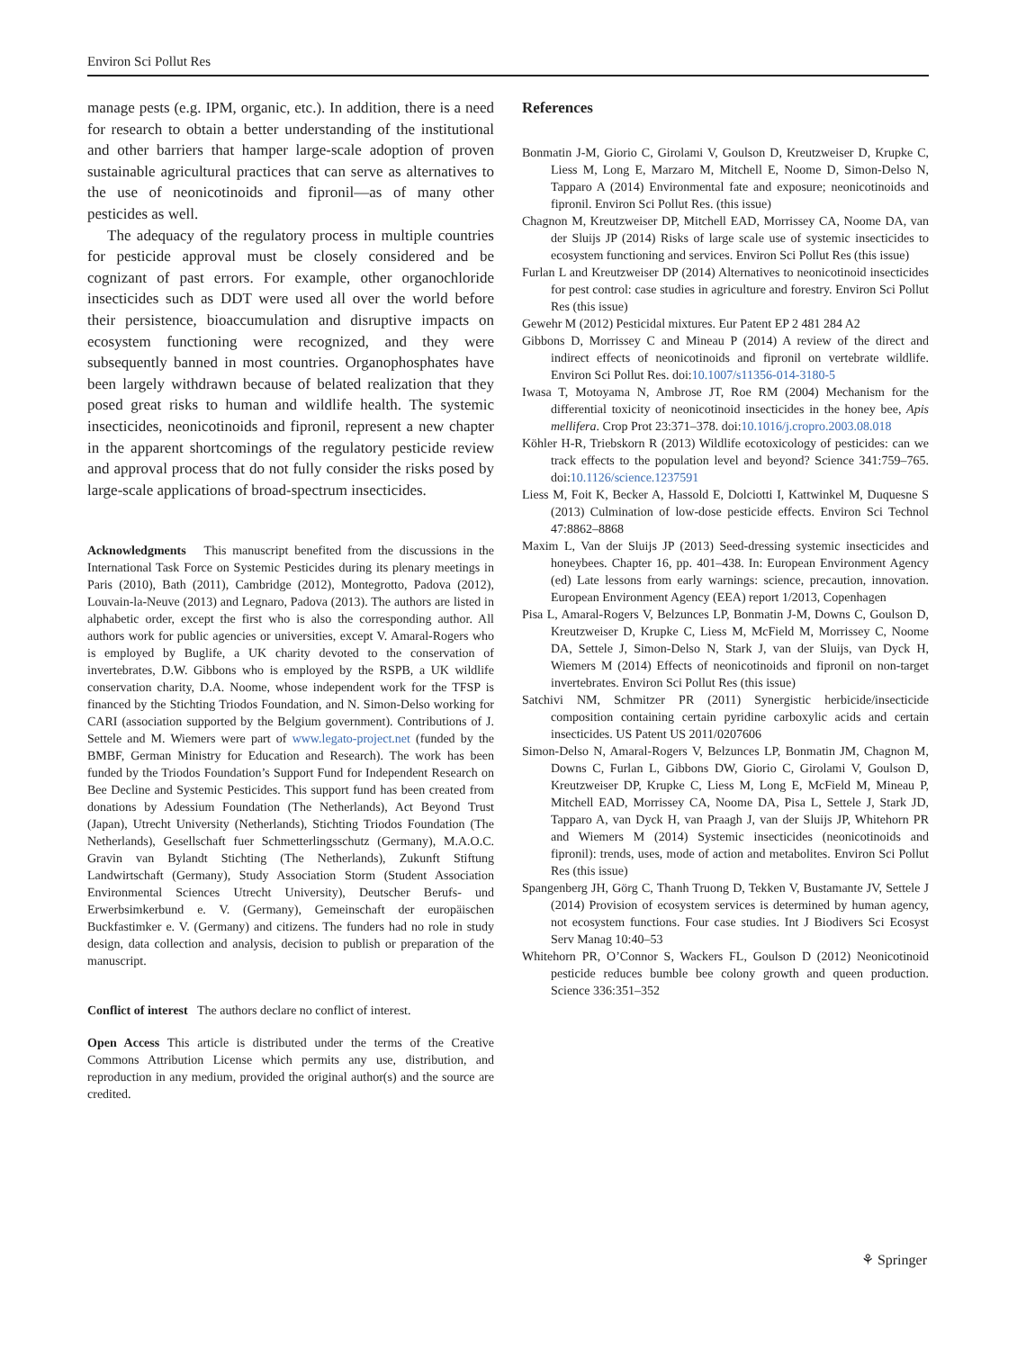Environ Sci Pollut Res
manage pests (e.g. IPM, organic, etc.). In addition, there is a need for research to obtain a better understanding of the institutional and other barriers that hamper large-scale adoption of proven sustainable agricultural practices that can serve as alternatives to the use of neonicotinoids and fipronil—as of many other pesticides as well.
The adequacy of the regulatory process in multiple countries for pesticide approval must be closely considered and be cognizant of past errors. For example, other organochloride insecticides such as DDT were used all over the world before their persistence, bioaccumulation and disruptive impacts on ecosystem functioning were recognized, and they were subsequently banned in most countries. Organophosphates have been largely withdrawn because of belated realization that they posed great risks to human and wildlife health. The systemic insecticides, neonicotinoids and fipronil, represent a new chapter in the apparent shortcomings of the regulatory pesticide review and approval process that do not fully consider the risks posed by large-scale applications of broad-spectrum insecticides.
Acknowledgments This manuscript benefited from the discussions in the International Task Force on Systemic Pesticides during its plenary meetings in Paris (2010), Bath (2011), Cambridge (2012), Montegrotto, Padova (2012), Louvain-la-Neuve (2013) and Legnaro, Padova (2013). The authors are listed in alphabetic order, except the first who is also the corresponding author. All authors work for public agencies or universities, except V. Amaral-Rogers who is employed by Buglife, a UK charity devoted to the conservation of invertebrates, D.W. Gibbons who is employed by the RSPB, a UK wildlife conservation charity, D.A. Noome, whose independent work for the TFSP is financed by the Stichting Triodos Foundation, and N. Simon-Delso working for CARI (association supported by the Belgium government). Contributions of J. Settele and M. Wiemers were part of www.legato-project.net (funded by the BMBF, German Ministry for Education and Research). The work has been funded by the Triodos Foundation’s Support Fund for Independent Research on Bee Decline and Systemic Pesticides. This support fund has been created from donations by Adessium Foundation (The Netherlands), Act Beyond Trust (Japan), Utrecht University (Netherlands), Stichting Triodos Foundation (The Netherlands), Gesellschaft fuer Schmetterlingsschutz (Germany), M.A.O.C. Gravin van Bylandt Stichting (The Netherlands), Zukunft Stiftung Landwirtschaft (Germany), Study Association Storm (Student Association Environmental Sciences Utrecht University), Deutscher Berufs- und Erwerbsimkerbund e. V. (Germany), Gemeinschaft der europäischen Buckfastimker e. V. (Germany) and citizens. The funders had no role in study design, data collection and analysis, decision to publish or preparation of the manuscript.
Conflict of interest The authors declare no conflict of interest.
Open Access This article is distributed under the terms of the Creative Commons Attribution License which permits any use, distribution, and reproduction in any medium, provided the original author(s) and the source are credited.
References
Bonmatin J-M, Giorio C, Girolami V, Goulson D, Kreutzweiser D, Krupke C, Liess M, Long E, Marzaro M, Mitchell E, Noome D, Simon-Delso N, Tapparo A (2014) Environmental fate and exposure; neonicotinoids and fipronil. Environ Sci Pollut Res. (this issue)
Chagnon M, Kreutzweiser DP, Mitchell EAD, Morrissey CA, Noome DA, van der Sluijs JP (2014) Risks of large scale use of systemic insecticides to ecosystem functioning and services. Environ Sci Pollut Res (this issue)
Furlan L and Kreutzweiser DP (2014) Alternatives to neonicotinoid insecticides for pest control: case studies in agriculture and forestry. Environ Sci Pollut Res (this issue)
Gewehr M (2012) Pesticidal mixtures. Eur Patent EP 2 481 284 A2
Gibbons D, Morrissey C and Mineau P (2014) A review of the direct and indirect effects of neonicotinoids and fipronil on vertebrate wildlife. Environ Sci Pollut Res. doi:10.1007/s11356-014-3180-5
Iwasa T, Motoyama N, Ambrose JT, Roe RM (2004) Mechanism for the differential toxicity of neonicotinoid insecticides in the honey bee, Apis mellifera. Crop Prot 23:371–378. doi:10.1016/j.cropro.2003.08.018
Köhler H-R, Triebskorn R (2013) Wildlife ecotoxicology of pesticides: can we track effects to the population level and beyond? Science 341:759–765. doi:10.1126/science.1237591
Liess M, Foit K, Becker A, Hassold E, Dolciotti I, Kattwinkel M, Duquesne S (2013) Culmination of low-dose pesticide effects. Environ Sci Technol 47:8862–8868
Maxim L, Van der Sluijs JP (2013) Seed-dressing systemic insecticides and honeybees. Chapter 16, pp. 401–438. In: European Environment Agency (ed) Late lessons from early warnings: science, precaution, innovation. European Environment Agency (EEA) report 1/2013, Copenhagen
Pisa L, Amaral-Rogers V, Belzunces LP, Bonmatin J-M, Downs C, Goulson D, Kreutzweiser D, Krupke C, Liess M, McField M, Morrissey C, Noome DA, Settele J, Simon-Delso N, Stark J, van der Sluijs, van Dyck H, Wiemers M (2014) Effects of neonicotinoids and fipronil on non-target invertebrates. Environ Sci Pollut Res (this issue)
Satchivi NM, Schmitzer PR (2011) Synergistic herbicide/insecticide composition containing certain pyridine carboxylic acids and certain insecticides. US Patent US 2011/0207606
Simon-Delso N, Amaral-Rogers V, Belzunces LP, Bonmatin JM, Chagnon M, Downs C, Furlan L, Gibbons DW, Giorio C, Girolami V, Goulson D, Kreutzweiser DP, Krupke C, Liess M, Long E, McField M, Mineau P, Mitchell EAD, Morrissey CA, Noome DA, Pisa L, Settele J, Stark JD, Tapparo A, van Dyck H, van Praagh J, van der Sluijs JP, Whitehorn PR and Wiemers M (2014) Systemic insecticides (neonicotinoids and fipronil): trends, uses, mode of action and metabolites. Environ Sci Pollut Res (this issue)
Spangenberg JH, Görg C, Thanh Truong D, Tekken V, Bustamante JV, Settele J (2014) Provision of ecosystem services is determined by human agency, not ecosystem functions. Four case studies. Int J Biodivers Sci Ecosyst Serv Manag 10:40–53
Whitehorn PR, O’Connor S, Wackers FL, Goulson D (2012) Neonicotinoid pesticide reduces bumble bee colony growth and queen production. Science 336:351–352
⚘ Springer